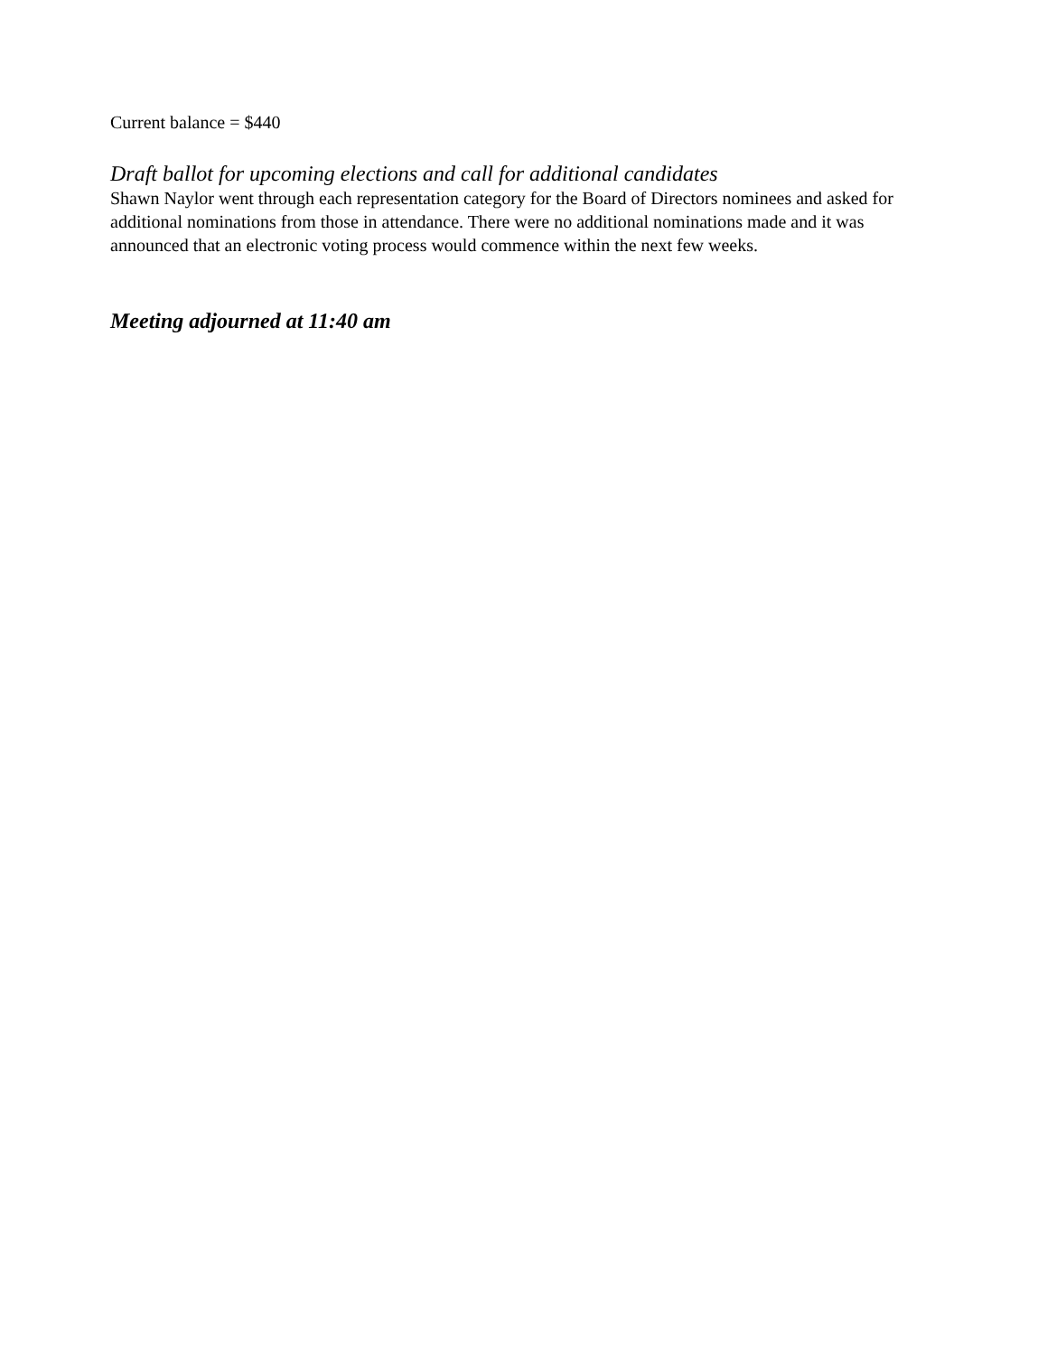Current balance = $440
Draft ballot for upcoming elections and call for additional candidates
Shawn Naylor went through each representation category for the Board of Directors nominees and asked for additional nominations from those in attendance. There were no additional nominations made and it was announced that an electronic voting process would commence within the next few weeks.
Meeting adjourned at 11:40 am